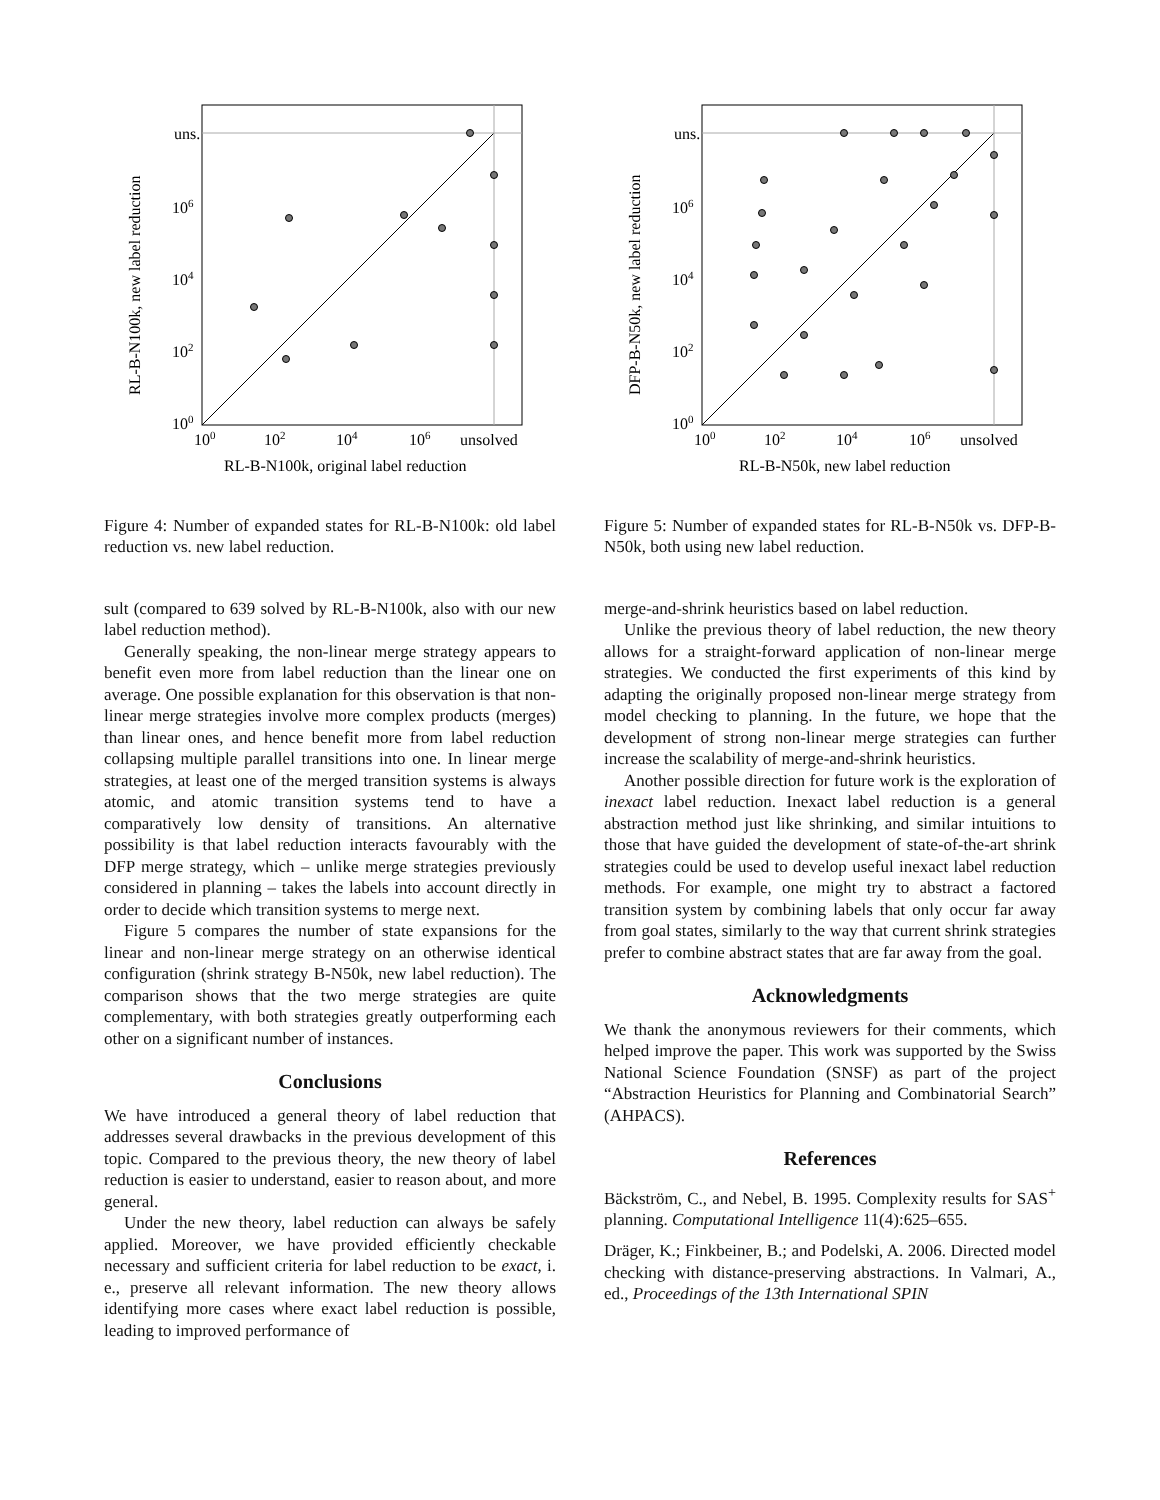uns.
106
104
102
100
100
102
104
106
unsolved
RL-B-N100k, original label reduction
RL-B-N100k, new label reduction
Figure 4: Number of expanded states for RL-B-N100k: old label reduction vs. new label reduction.
sult (compared to 639 solved by RL-B-N100k, also with our new label reduction method).
Generally speaking, the non-linear merge strategy appears to benefit even more from label reduction than the linear one on average. One possible explanation for this observation is that non-linear merge strategies involve more complex products (merges) than linear ones, and hence benefit more from label reduction collapsing multiple parallel transitions into one. In linear merge strategies, at least one of the merged transition systems is always atomic, and atomic transition systems tend to have a comparatively low density of transitions. An alternative possibility is that label reduction interacts favourably with the DFP merge strategy, which – unlike merge strategies previously considered in planning – takes the labels into account directly in order to decide which transition systems to merge next.
Figure 5 compares the number of state expansions for the linear and non-linear merge strategy on an otherwise identical configuration (shrink strategy B-N50k, new label reduction). The comparison shows that the two merge strategies are quite complementary, with both strategies greatly outperforming each other on a significant number of instances.
Conclusions
We have introduced a general theory of label reduction that addresses several drawbacks in the previous development of this topic. Compared to the previous theory, the new theory of label reduction is easier to understand, easier to reason about, and more general.
Under the new theory, label reduction can always be safely applied. Moreover, we have provided efficiently checkable necessary and sufficient criteria for label reduction to be exact, i. e., preserve all relevant information. The new theory allows identifying more cases where exact label reduction is possible, leading to improved performance of
uns.
106
104
102
100
100
102
104
106
unsolved
RL-B-N50k, new label reduction
DFP-B-N50k, new label reduction
Figure 5: Number of expanded states for RL-B-N50k vs. DFP-B-N50k, both using new label reduction.
merge-and-shrink heuristics based on label reduction.
Unlike the previous theory of label reduction, the new theory allows for a straight-forward application of non-linear merge strategies. We conducted the first experiments of this kind by adapting the originally proposed non-linear merge strategy from model checking to planning. In the future, we hope that the development of strong non-linear merge strategies can further increase the scalability of merge-and-shrink heuristics.
Another possible direction for future work is the exploration of inexact label reduction. Inexact label reduction is a general abstraction method just like shrinking, and similar intuitions to those that have guided the development of state-of-the-art shrink strategies could be used to develop useful inexact label reduction methods. For example, one might try to abstract a factored transition system by combining labels that only occur far away from goal states, similarly to the way that current shrink strategies prefer to combine abstract states that are far away from the goal.
Acknowledgments
We thank the anonymous reviewers for their comments, which helped improve the paper. This work was supported by the Swiss National Science Foundation (SNSF) as part of the project “Abstraction Heuristics for Planning and Combinatorial Search” (AHPACS).
References
Bäckström, C., and Nebel, B. 1995. Complexity results for SAS<sup>+</sup> planning. Computational Intelligence 11(4):625–655.
Dräger, K.; Finkbeiner, B.; and Podelski, A. 2006. Directed model checking with distance-preserving abstractions. In Valmari, A., ed., Proceedings of the 13th International SPIN